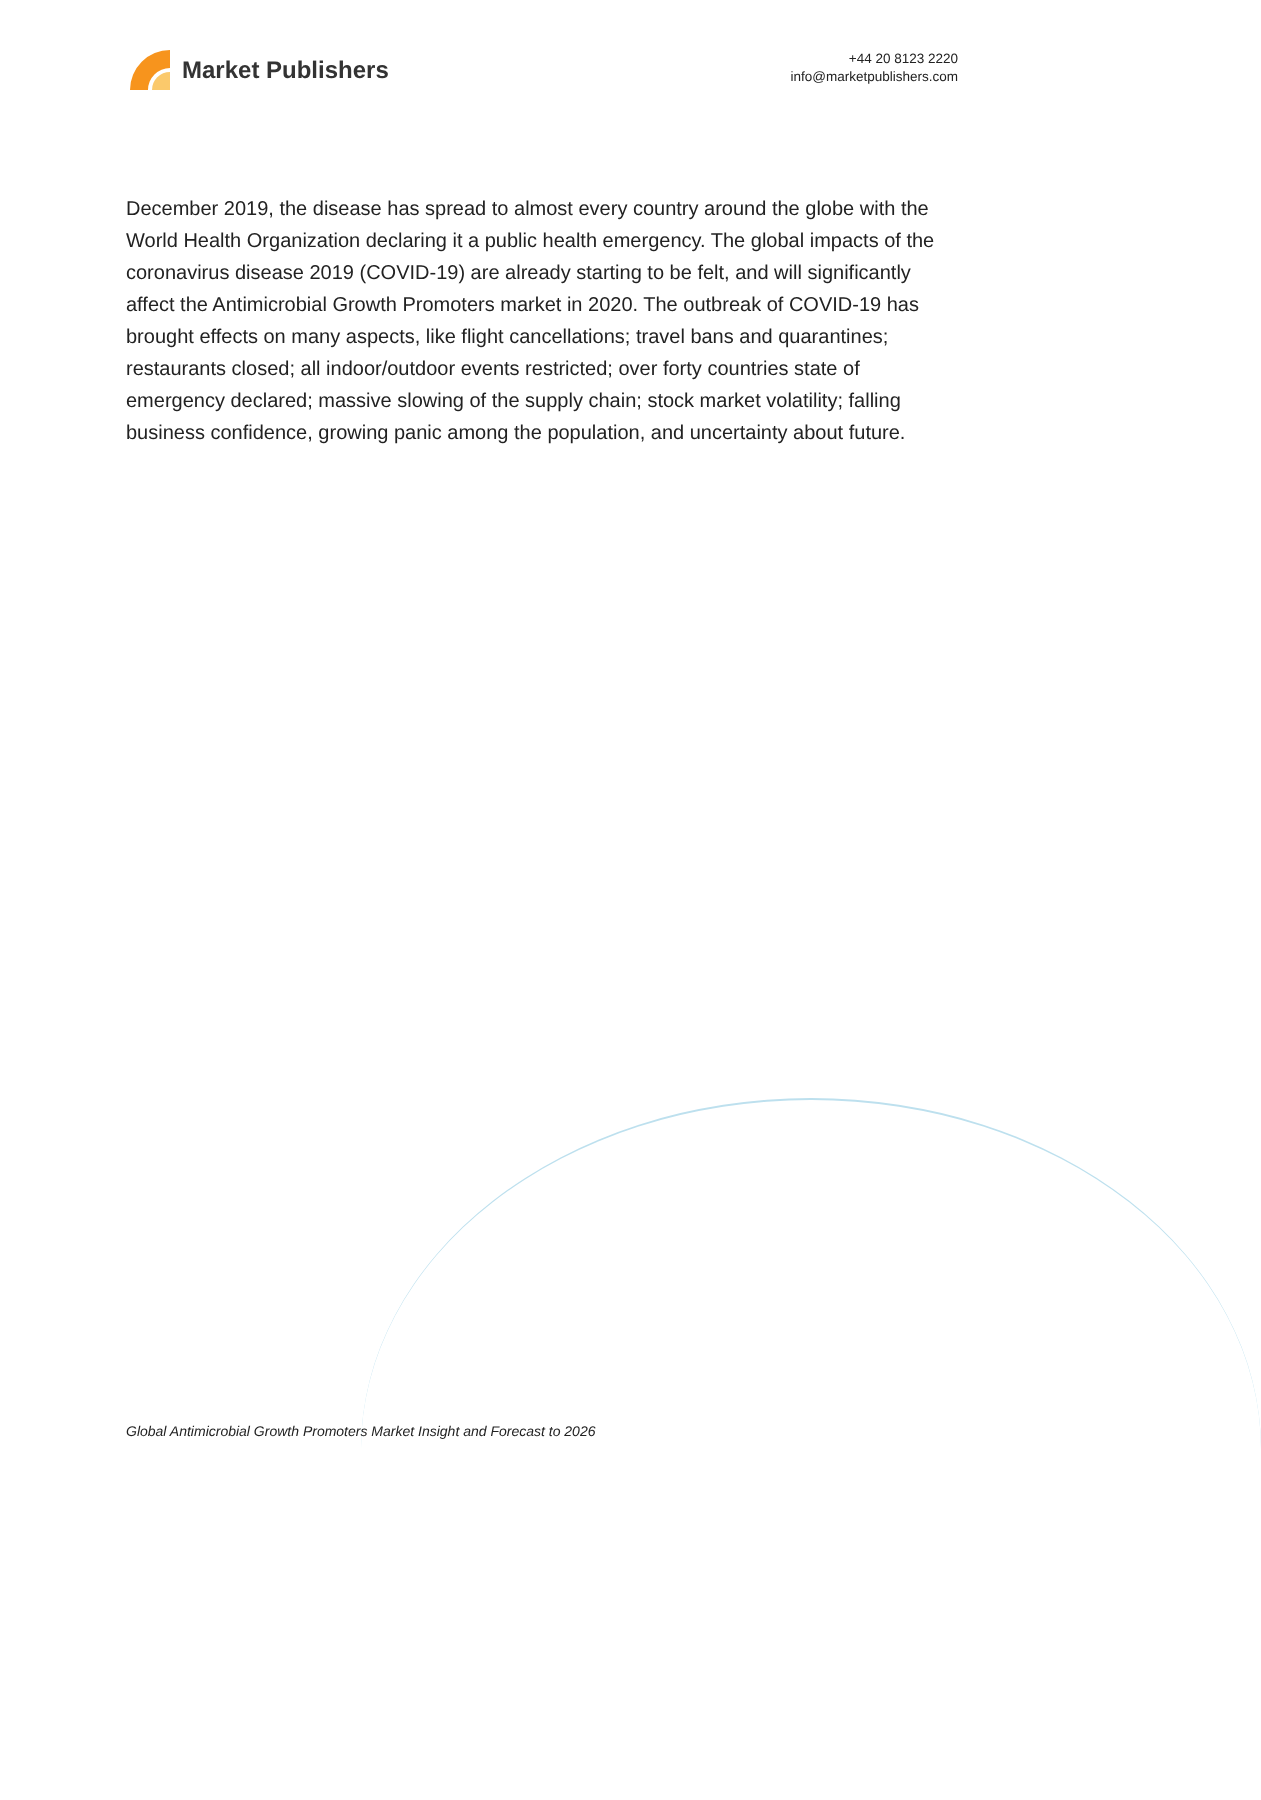Market Publishers
+44 20 8123 2220
info@marketpublishers.com
December 2019, the disease has spread to almost every country around the globe with the World Health Organization declaring it a public health emergency. The global impacts of the coronavirus disease 2019 (COVID-19) are already starting to be felt, and will significantly affect the Antimicrobial Growth Promoters market in 2020. The outbreak of COVID-19 has brought effects on many aspects, like flight cancellations; travel bans and quarantines; restaurants closed; all indoor/outdoor events restricted; over forty countries state of emergency declared; massive slowing of the supply chain; stock market volatility; falling business confidence, growing panic among the population, and uncertainty about future.
Global Antimicrobial Growth Promoters Market Insight and Forecast to 2026